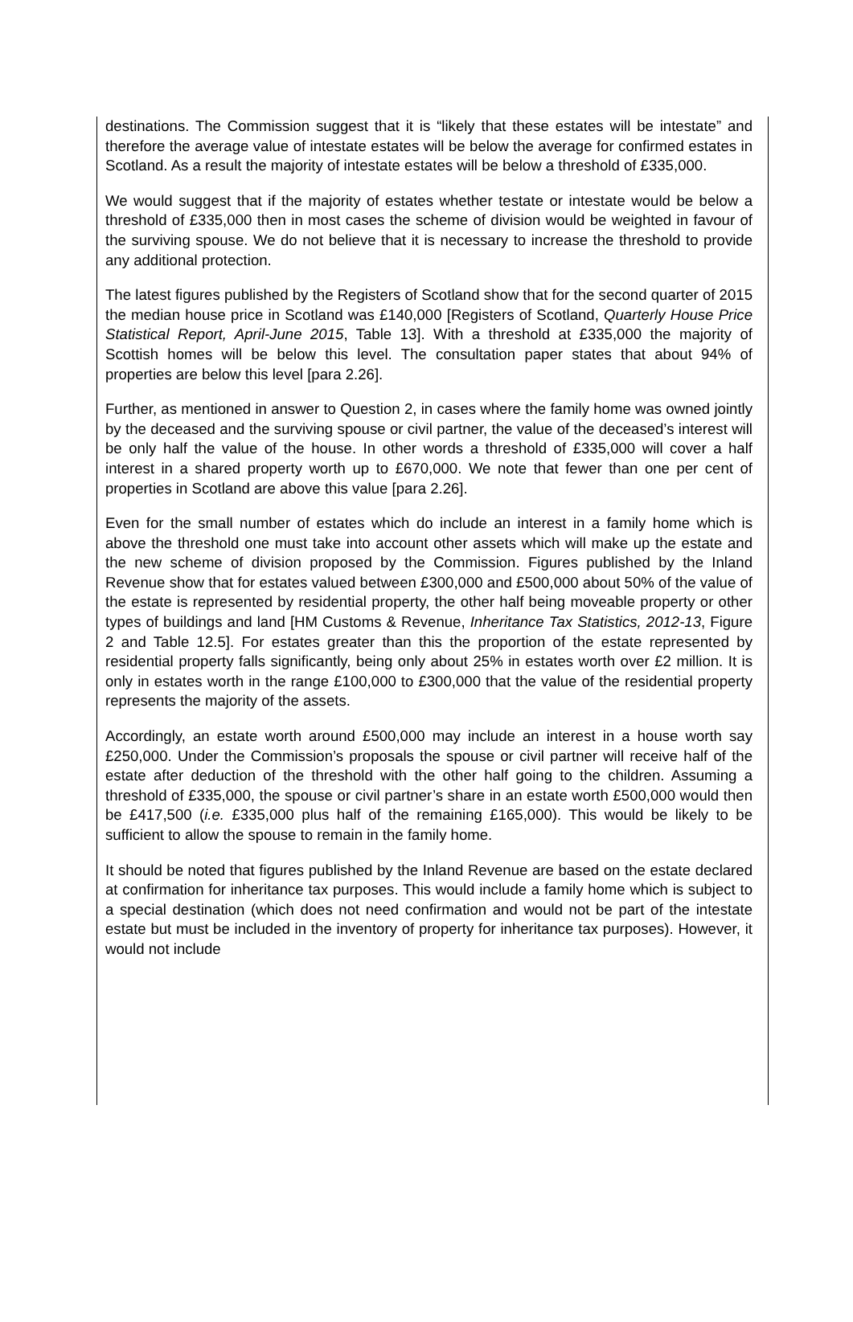destinations. The Commission suggest that it is “likely that these estates will be intestate” and therefore the average value of intestate estates will be below the average for confirmed estates in Scotland. As a result the majority of intestate estates will be below a threshold of £335,000.
We would suggest that if the majority of estates whether testate or intestate would be below a threshold of £335,000 then in most cases the scheme of division would be weighted in favour of the surviving spouse. We do not believe that it is necessary to increase the threshold to provide any additional protection.
The latest figures published by the Registers of Scotland show that for the second quarter of 2015 the median house price in Scotland was £140,000 [Registers of Scotland, Quarterly House Price Statistical Report, April-June 2015, Table 13]. With a threshold at £335,000 the majority of Scottish homes will be below this level. The consultation paper states that about 94% of properties are below this level [para 2.26].
Further, as mentioned in answer to Question 2, in cases where the family home was owned jointly by the deceased and the surviving spouse or civil partner, the value of the deceased’s interest will be only half the value of the house. In other words a threshold of £335,000 will cover a half interest in a shared property worth up to £670,000. We note that fewer than one per cent of properties in Scotland are above this value [para 2.26].
Even for the small number of estates which do include an interest in a family home which is above the threshold one must take into account other assets which will make up the estate and the new scheme of division proposed by the Commission. Figures published by the Inland Revenue show that for estates valued between £300,000 and £500,000 about 50% of the value of the estate is represented by residential property, the other half being moveable property or other types of buildings and land [HM Customs & Revenue, Inheritance Tax Statistics, 2012-13, Figure 2 and Table 12.5]. For estates greater than this the proportion of the estate represented by residential property falls significantly, being only about 25% in estates worth over £2 million. It is only in estates worth in the range £100,000 to £300,000 that the value of the residential property represents the majority of the assets.
Accordingly, an estate worth around £500,000 may include an interest in a house worth say £250,000. Under the Commission’s proposals the spouse or civil partner will receive half of the estate after deduction of the threshold with the other half going to the children. Assuming a threshold of £335,000, the spouse or civil partner’s share in an estate worth £500,000 would then be £417,500 (i.e. £335,000 plus half of the remaining £165,000). This would be likely to be sufficient to allow the spouse to remain in the family home.
It should be noted that figures published by the Inland Revenue are based on the estate declared at confirmation for inheritance tax purposes. This would include a family home which is subject to a special destination (which does not need confirmation and would not be part of the intestate estate but must be included in the inventory of property for inheritance tax purposes). However, it would not include